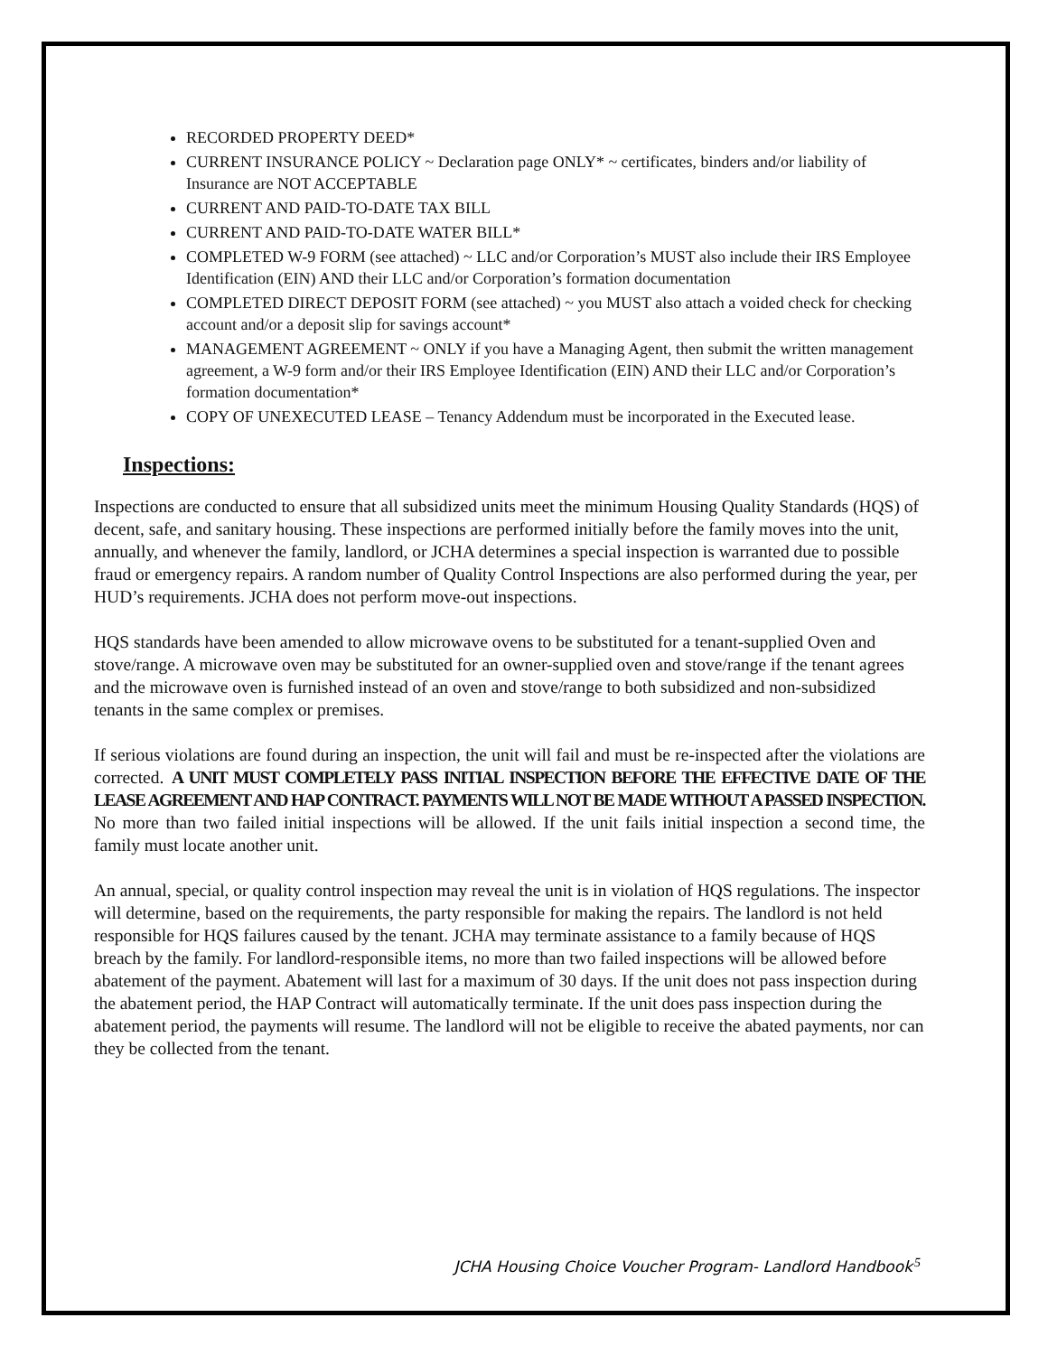RECORDED PROPERTY DEED*
CURRENT INSURANCE POLICY ~ Declaration page ONLY* ~ certificates, binders and/or liability of Insurance are NOT ACCEPTABLE
CURRENT AND PAID-TO-DATE TAX BILL
CURRENT AND PAID-TO-DATE WATER BILL*
COMPLETED W-9 FORM (see attached) ~ LLC and/or Corporation’s MUST also include their IRS Employee Identification (EIN) AND their LLC and/or Corporation’s formation documentation
COMPLETED DIRECT DEPOSIT FORM (see attached) ~ you MUST also attach a voided check for checking account and/or a deposit slip for savings account*
MANAGEMENT AGREEMENT ~ ONLY if you have a Managing Agent, then submit the written management agreement, a W-9 form and/or their IRS Employee Identification (EIN) AND their LLC and/or Corporation’s formation documentation*
COPY OF UNEXECUTED LEASE – Tenancy Addendum must be incorporated in the Executed lease.
Inspections:
Inspections are conducted to ensure that all subsidized units meet the minimum Housing Quality Standards (HQS) of decent, safe, and sanitary housing. These inspections are performed initially before the family moves into the unit, annually, and whenever the family, landlord, or JCHA determines a special inspection is warranted due to possible fraud or emergency repairs. A random number of Quality Control Inspections are also performed during the year, per HUD’s requirements. JCHA does not perform move-out inspections.
HQS standards have been amended to allow microwave ovens to be substituted for a tenant-supplied Oven and stove/range. A microwave oven may be substituted for an owner-supplied oven and stove/range if the tenant agrees and the microwave oven is furnished instead of an oven and stove/range to both subsidized and non-subsidized tenants in the same complex or premises.
If serious violations are found during an inspection, the unit will fail and must be re-inspected after the violations are corrected. A UNIT MUST COMPLETELY PASS INITIAL INSPECTION BEFORE THE EFFECTIVE DATE OF THE LEASE AGREEMENT AND HAP CONTRACT. PAYMENTS WILL NOT BE MADE WITHOUT A PASSED INSPECTION. No more than two failed initial inspections will be allowed. If the unit fails initial inspection a second time, the family must locate another unit.
An annual, special, or quality control inspection may reveal the unit is in violation of HQS regulations. The inspector will determine, based on the requirements, the party responsible for making the repairs. The landlord is not held responsible for HQS failures caused by the tenant. JCHA may terminate assistance to a family because of HQS breach by the family. For landlord-responsible items, no more than two failed inspections will be allowed before abatement of the payment. Abatement will last for a maximum of 30 days. If the unit does not pass inspection during the abatement period, the HAP Contract will automatically terminate. If the unit does pass inspection during the abatement period, the payments will resume. The landlord will not be eligible to receive the abated payments, nor can they be collected from the tenant.
5
JCHA Housing Choice Voucher Program- Landlord Handbook